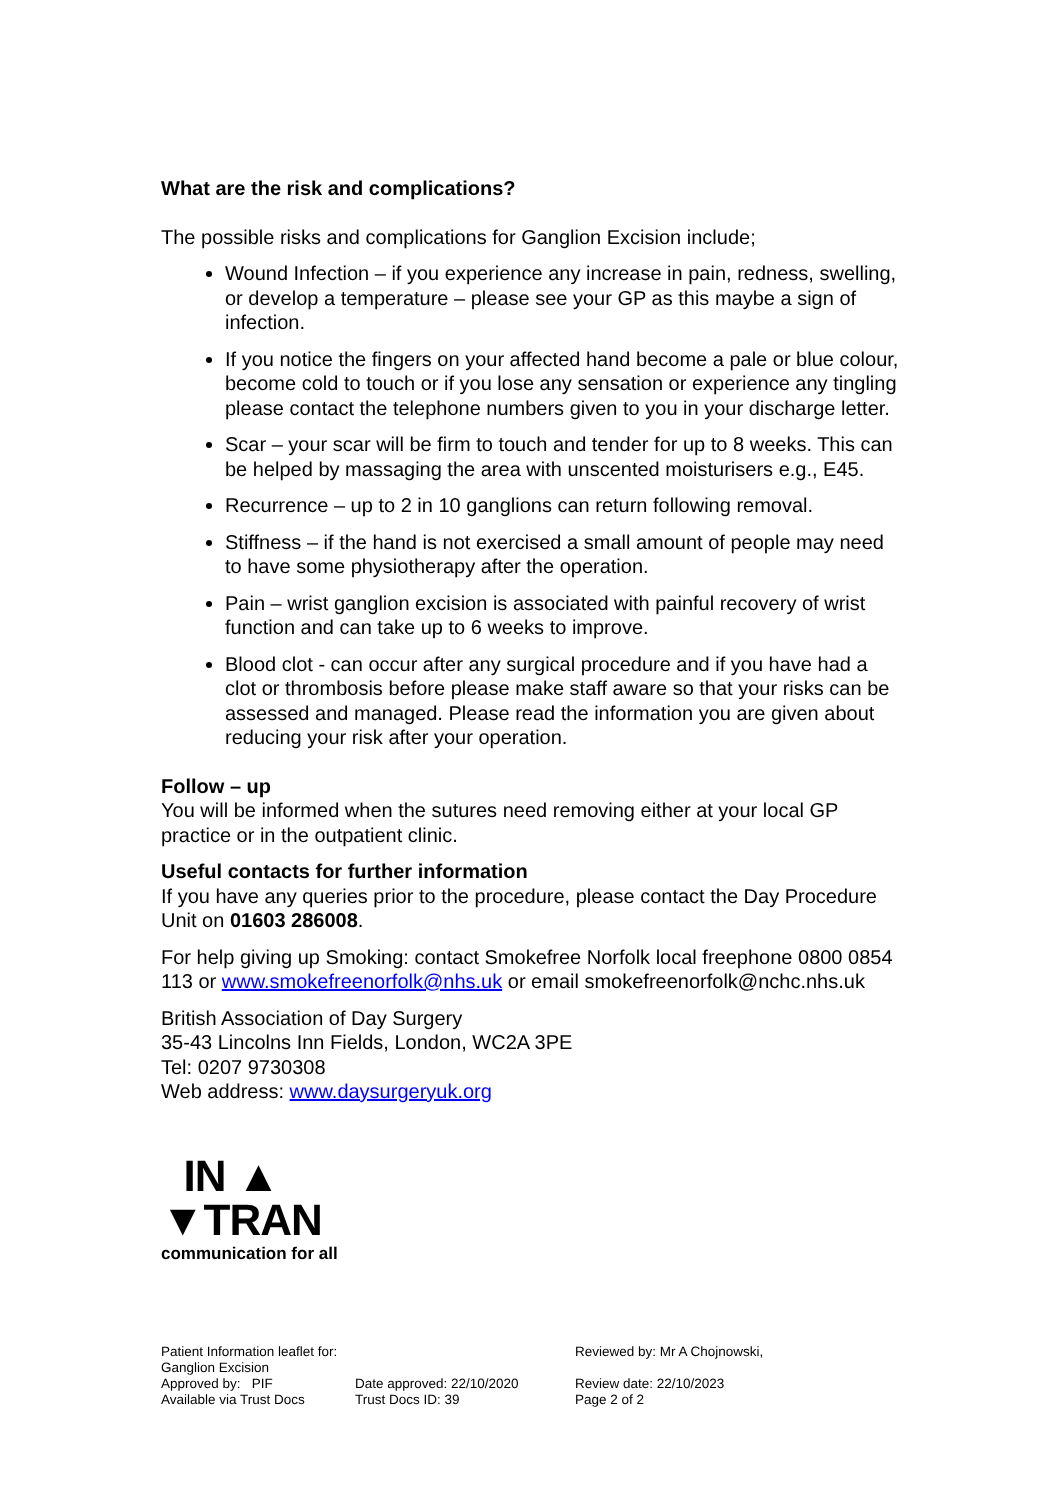What are the risk and complications?
The possible risks and complications for Ganglion Excision include;
Wound Infection – if you experience any increase in pain, redness, swelling, or develop a temperature – please see your GP as this maybe a sign of infection.
If you notice the fingers on your affected hand become a pale or blue colour, become cold to touch or if you lose any sensation or experience any tingling please contact the telephone numbers given to you in your discharge letter.
Scar – your scar will be firm to touch and tender for up to 8 weeks. This can be helped by massaging the area with unscented moisturisers e.g., E45.
Recurrence – up to 2 in 10 ganglions can return following removal.
Stiffness – if the hand is not exercised a small amount of people may need to have some physiotherapy after the operation.
Pain – wrist ganglion excision is associated with painful recovery of wrist function and can take up to 6 weeks to improve.
Blood clot - can occur after any surgical procedure and if you have had a clot or thrombosis before please make staff aware so that your risks can be assessed and managed. Please read the information you are given about reducing your risk after your operation.
Follow – up
You will be informed when the sutures need removing either at your local GP practice or in the outpatient clinic.
Useful contacts for further information
If you have any queries prior to the procedure, please contact the Day Procedure Unit on 01603 286008.
For help giving up Smoking: contact Smokefree Norfolk local freephone 0800 0854 113 or www.smokefreenorfolk@nhs.uk or email smokefreenorfolk@nchc.nhs.uk
British Association of Day Surgery
35-43 Lincolns Inn Fields, London, WC2A 3PE
Tel: 0207 9730308
Web address: www.daysurgeryuk.org
IN ▲
▼TRAN
communication for all
Patient Information leaflet for: Ganglion Excision
Reviewed by: Mr A Chojnowski,
Approved by: PIF
Date approved: 22/10/2020
Review date: 22/10/2023
Available via Trust Docs
Trust Docs ID: 39
Page 2 of 2